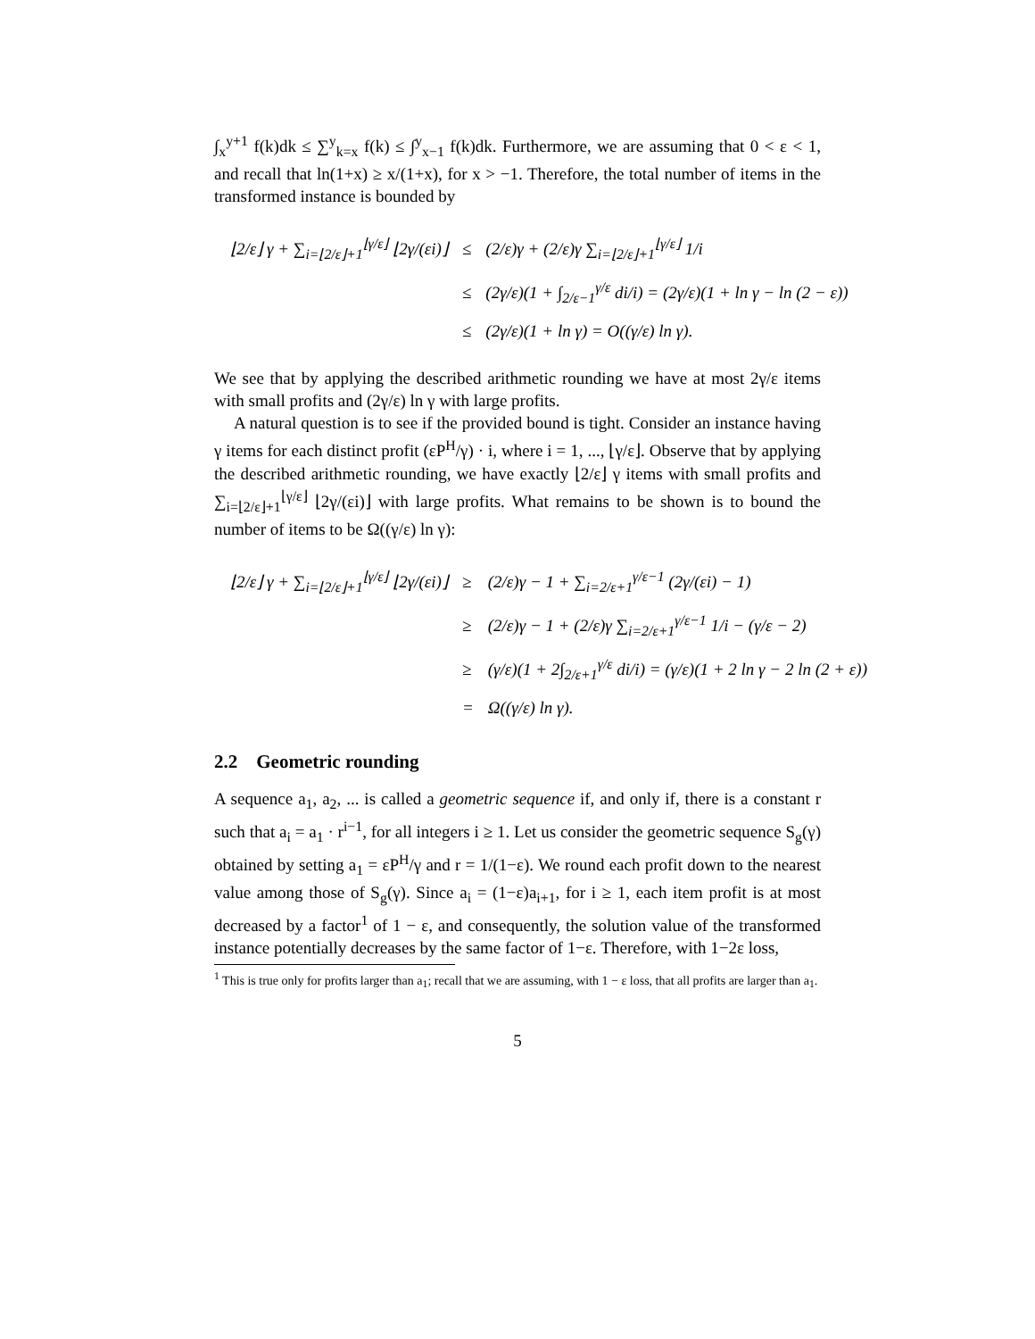∫<sub>x</sub><sup>y+1</sup> f(k)dk ≤ ∑<sup>y</sup><sub>k=x</sub> f(k) ≤ ∫<sup>y</sup><sub>x−1</sub> f(k)dk. Furthermore, we are assuming that 0 < ε < 1, and recall that ln(1+x) ≥ x/(1+x), for x > −1. Therefore, the total number of items in the transformed instance is bounded by
| ⌊2/ε⌋ γ + ∑<sub>i=⌊2/ε⌋+1</sub><sup>⌊γ/ε⌋</sup> ⌊2γ/(εi)⌋ | ≤ | (2/ε)γ + (2/ε)γ ∑<sub>i=⌊2/ε⌋+1</sub><sup>⌊γ/ε⌋</sup> 1/i |
| | ≤ | (2γ/ε)(1 + ∫<sub>2/ε−1</sub><sup>γ/ε</sup> di/i) = (2γ/ε)(1 + ln γ − ln (2 − ε)) |
| | ≤ | (2γ/ε)(1 + ln γ) = O((γ/ε) ln γ). |
We see that by applying the described arithmetic rounding we have at most 2γ/ε items with small profits and (2γ/ε) ln γ with large profits.
A natural question is to see if the provided bound is tight. Consider an instance having γ items for each distinct profit (εP<sup>H</sup>/γ) · i, where i = 1, ..., ⌊γ/ε⌋. Observe that by applying the described arithmetic rounding, we have exactly ⌊2/ε⌋ γ items with small profits and ∑<sub>i=⌊2/ε⌋+1</sub><sup>⌊γ/ε⌋</sup> ⌊2γ/(εi)⌋ with large profits. What remains to be shown is to bound the number of items to be Ω((γ/ε) ln γ):
| ⌊2/ε⌋ γ + ∑<sub>i=⌊2/ε⌋+1</sub><sup>⌊γ/ε⌋</sup> ⌊2γ/(εi)⌋ | ≥ | (2/ε)γ − 1 + ∑<sub>i=2/ε+1</sub><sup>γ/ε−1</sup> (2γ/(εi) − 1) |
| | ≥ | (2/ε)γ − 1 + (2/ε)γ ∑<sub>i=2/ε+1</sub><sup>γ/ε−1</sup> 1/i − (γ/ε − 2) |
| | ≥ | (γ/ε)(1 + 2∫<sub>2/ε+1</sub><sup>γ/ε</sup> di/i) = (γ/ε)(1 + 2 ln γ − 2 ln (2 + ε)) |
| | = | Ω((γ/ε) ln γ). |
2.2 Geometric rounding
A sequence a<sub>1</sub>, a<sub>2</sub>, ... is called a geometric sequence if, and only if, there is a constant r such that a<sub>i</sub> = a<sub>1</sub> · r<sup>i−1</sup>, for all integers i ≥ 1. Let us consider the geometric sequence S<sub>g</sub>(γ) obtained by setting a<sub>1</sub> = εP<sup>H</sup>/γ and r = 1/(1−ε). We round each profit down to the nearest value among those of S<sub>g</sub>(γ). Since a<sub>i</sub> = (1−ε)a<sub>i+1</sub>, for i ≥ 1, each item profit is at most decreased by a factor<sup>1</sup> of 1 − ε, and consequently, the solution value of the transformed instance potentially decreases by the same factor of 1−ε. Therefore, with 1−2ε loss,
<sup>1</sup> This is true only for profits larger than a<sub>1</sub>; recall that we are assuming, with 1 − ε loss, that all profits are larger than a<sub>1</sub>.
5